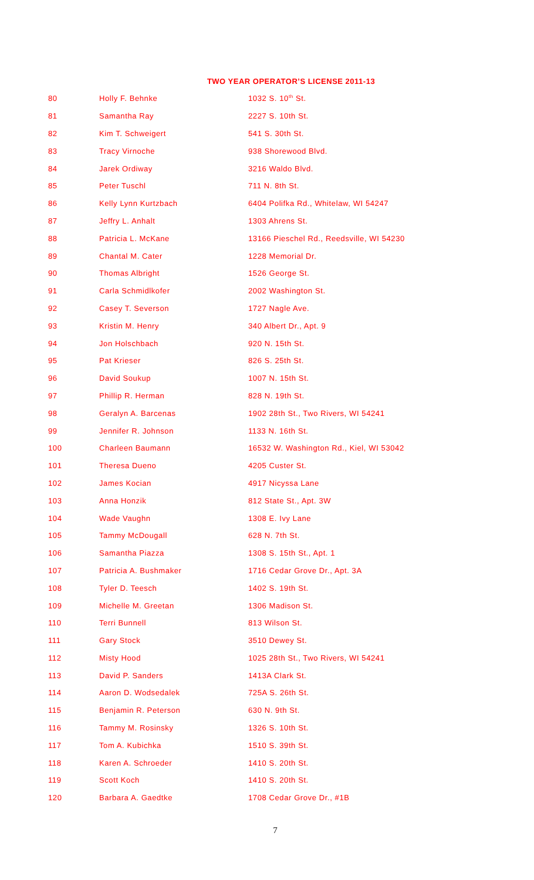TWO YEAR OPERATOR’S LICENSE 2011-13
| 80 | Holly F. Behnke | 1032 S. 10<sup>th</sup> St. |
| 81 | Samantha Ray | 2227 S. 10th St. |
| 82 | Kim T. Schweigert | 541 S. 30th St. |
| 83 | Tracy Virnoche | 938 Shorewood Blvd. |
| 84 | Jarek Ordiway | 3216 Waldo Blvd. |
| 85 | Peter Tuschl | 711 N. 8th St. |
| 86 | Kelly Lynn Kurtzbach | 6404 Polifka Rd., Whitelaw, WI 54247 |
| 87 | Jeffry L. Anhalt | 1303 Ahrens St. |
| 88 | Patricia L. McKane | 13166 Pieschel Rd., Reedsville, WI 54230 |
| 89 | Chantal M. Cater | 1228 Memorial Dr. |
| 90 | Thomas Albright | 1526 George St. |
| 91 | Carla Schmidlkofer | 2002 Washington St. |
| 92 | Casey T. Severson | 1727 Nagle Ave. |
| 93 | Kristin M. Henry | 340 Albert Dr., Apt. 9 |
| 94 | Jon Holschbach | 920 N. 15th St. |
| 95 | Pat Krieser | 826 S. 25th St. |
| 96 | David Soukup | 1007 N. 15th St. |
| 97 | Phillip R. Herman | 828 N. 19th St. |
| 98 | Geralyn A. Barcenas | 1902 28th St., Two Rivers, WI 54241 |
| 99 | Jennifer R. Johnson | 1133 N. 16th St. |
| 100 | Charleen Baumann | 16532 W. Washington Rd., Kiel, WI 53042 |
| 101 | Theresa Dueno | 4205 Custer St. |
| 102 | James Kocian | 4917 Nicyssa Lane |
| 103 | Anna Honzik | 812 State St., Apt. 3W |
| 104 | Wade Vaughn | 1308 E. Ivy Lane |
| 105 | Tammy McDougall | 628 N. 7th St. |
| 106 | Samantha Piazza | 1308 S. 15th St., Apt. 1 |
| 107 | Patricia A. Bushmaker | 1716 Cedar Grove Dr., Apt. 3A |
| 108 | Tyler D. Teesch | 1402 S. 19th St. |
| 109 | Michelle M. Greetan | 1306 Madison St. |
| 110 | Terri Bunnell | 813 Wilson St. |
| 111 | Gary Stock | 3510 Dewey St. |
| 112 | Misty Hood | 1025 28th St., Two Rivers, WI 54241 |
| 113 | David P. Sanders | 1413A Clark St. |
| 114 | Aaron D. Wodsedalek | 725A S. 26th St. |
| 115 | Benjamin R. Peterson | 630 N. 9th St. |
| 116 | Tammy M. Rosinsky | 1326 S. 10th St. |
| 117 | Tom A. Kubichka | 1510 S. 39th St. |
| 118 | Karen A. Schroeder | 1410 S. 20th St. |
| 119 | Scott Koch | 1410 S. 20th St. |
| 120 | Barbara A. Gaedtke | 1708 Cedar Grove Dr., #1B |
7